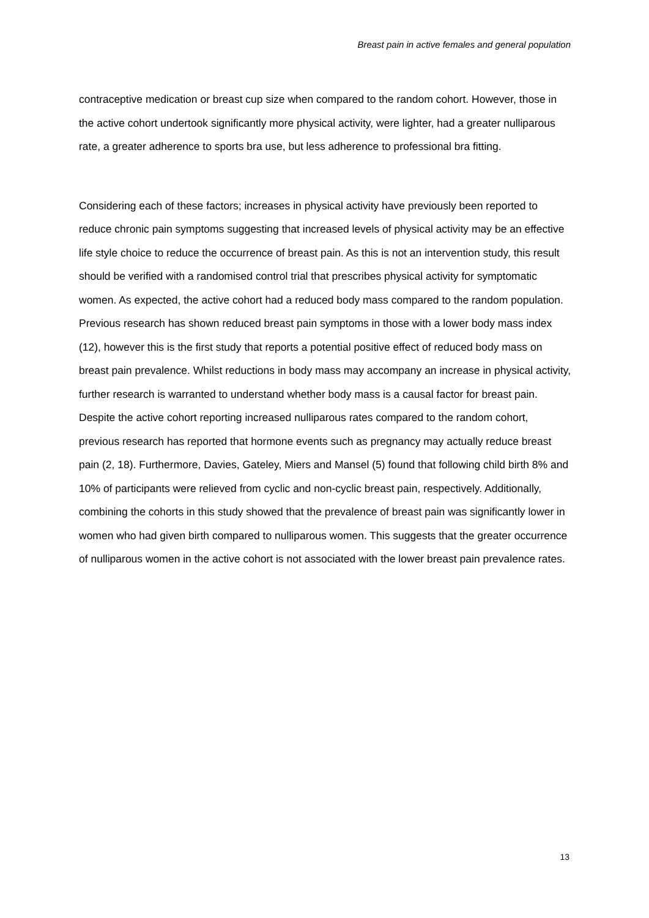Breast pain in active females and general population
contraceptive medication or breast cup size when compared to the random cohort. However, those in the active cohort undertook significantly more physical activity, were lighter, had a greater nulliparous rate, a greater adherence to sports bra use, but less adherence to professional bra fitting.
Considering each of these factors; increases in physical activity have previously been reported to reduce chronic pain symptoms suggesting that increased levels of physical activity may be an effective life style choice to reduce the occurrence of breast pain. As this is not an intervention study, this result should be verified with a randomised control trial that prescribes physical activity for symptomatic women. As expected, the active cohort had a reduced body mass compared to the random population. Previous research has shown reduced breast pain symptoms in those with a lower body mass index (12), however this is the first study that reports a potential positive effect of reduced body mass on breast pain prevalence. Whilst reductions in body mass may accompany an increase in physical activity, further research is warranted to understand whether body mass is a causal factor for breast pain. Despite the active cohort reporting increased nulliparous rates compared to the random cohort, previous research has reported that hormone events such as pregnancy may actually reduce breast pain (2, 18). Furthermore, Davies, Gateley, Miers and Mansel (5) found that following child birth 8% and 10% of participants were relieved from cyclic and non-cyclic breast pain, respectively. Additionally, combining the cohorts in this study showed that the prevalence of breast pain was significantly lower in women who had given birth compared to nulliparous women. This suggests that the greater occurrence of nulliparous women in the active cohort is not associated with the lower breast pain prevalence rates.
13